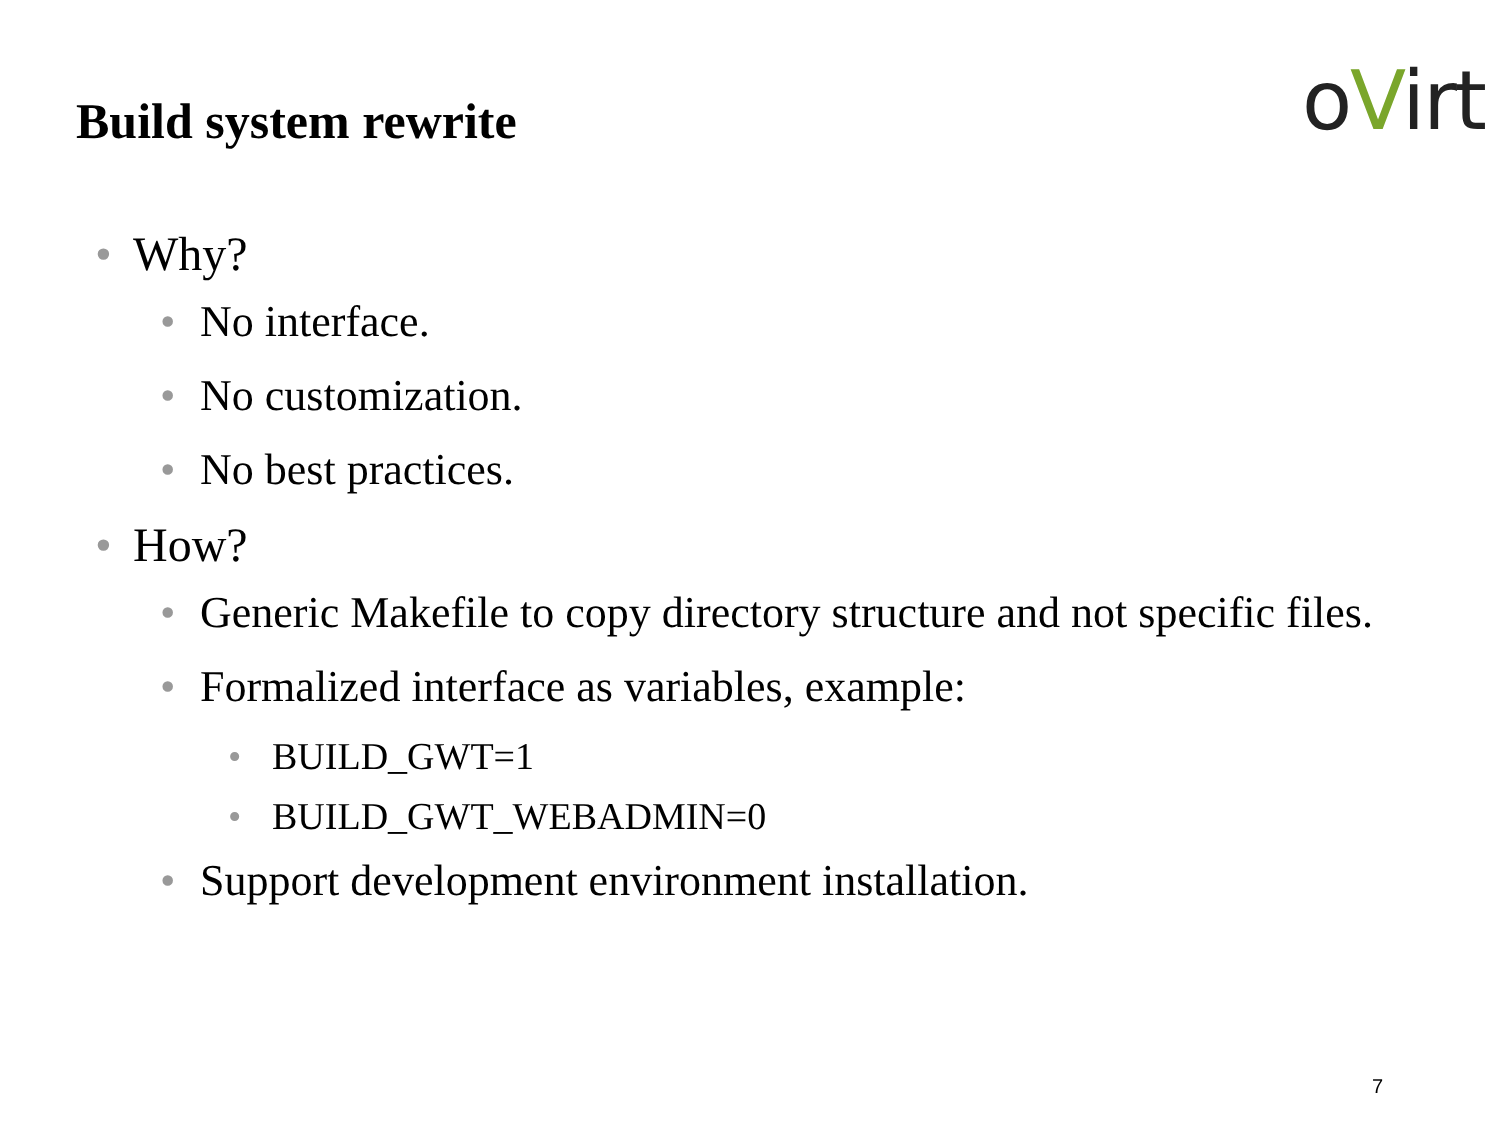Build system rewrite
oVirt
• Why?
• No interface.
• No customization.
• No best practices.
• How?
• Generic Makefile to copy directory structure and not specific files.
• Formalized interface as variables, example:
• BUILD_GWT=1
• BUILD_GWT_WEBADMIN=0
• Support development environment installation.
7